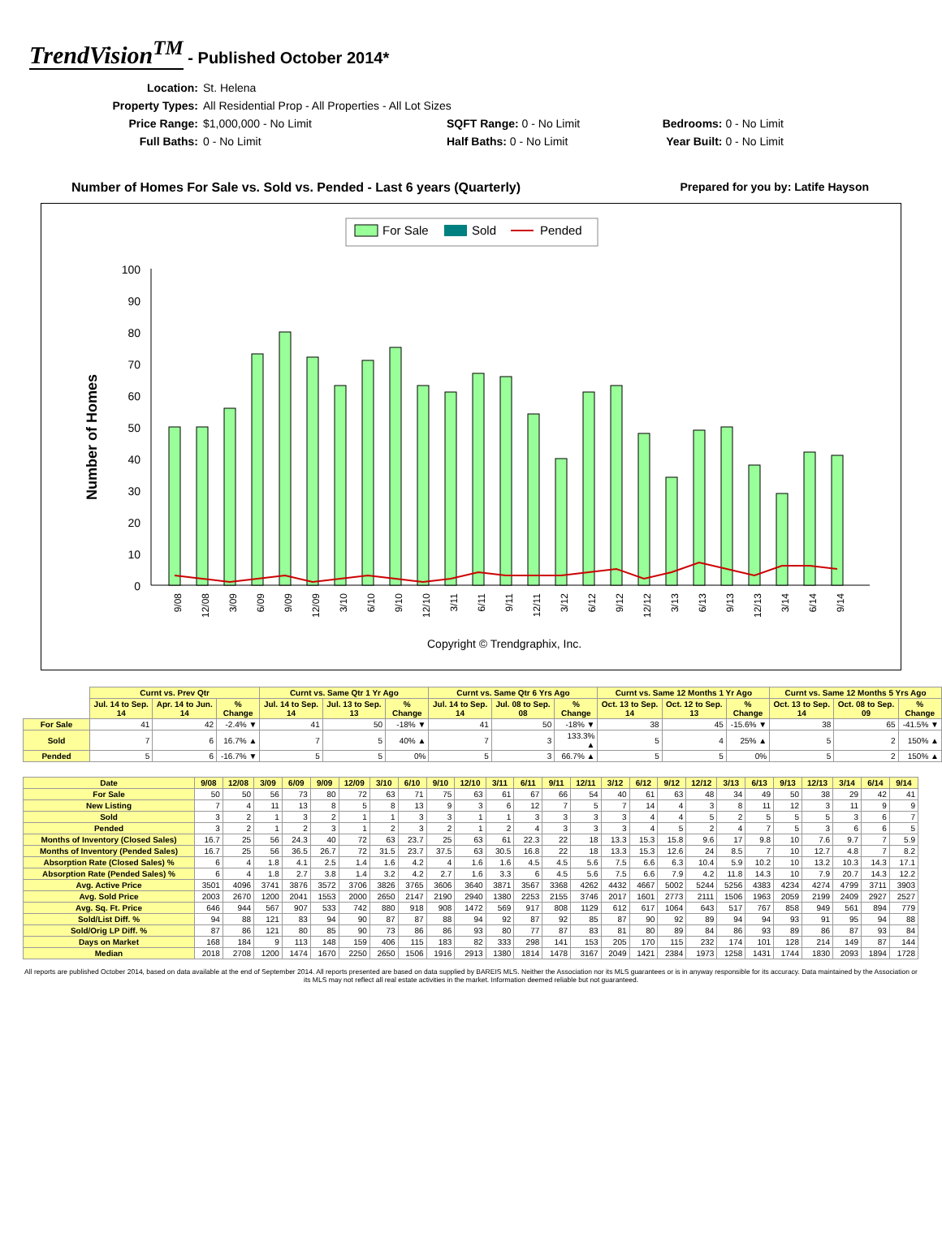TrendVision<sup>TM</sup> - Published October 2014*
Location:
St. Helena
Property Types:
All Residential Prop - All Properties - All Lot Sizes
Price Range:
$1,000,000 - No Limit
SQFT Range: 0 - No Limit
Bedrooms: 0 - No Limit
Full Baths:
0 - No Limit
Half Baths: 0 - No Limit
Year Built: 0 - No Limit
Number of Homes For Sale vs. Sold vs. Pended - Last 6 years (Quarterly) Prepared for you by: Latife Hayson
For Sale
Sold
Pended
Number of Homes
100
90
80
70
60
50
40
30
20
10
0
9/08
12/08
3/09
6/09
9/09
12/09
3/10
6/10
9/10
12/10
3/11
6/11
9/11
12/11
3/12
6/12
9/12
12/12
3/13
6/13
9/13
12/13
3/14
6/14
9/14
Copyright © Trendgraphix, Inc.
| | Curnt vs. Prev Qtr | | | Curnt vs. Same Qtr 1 Yr Ago | | | Curnt vs. Same Qtr 6 Yrs Ago | | | Curnt vs. Same 12 Months 1 Yr Ago | | | Curnt vs. Same 12 Months 5 Yrs Ago | | |
| --- | --- | --- | --- | --- | --- | --- | --- | --- | --- | --- | --- | --- | --- | --- | --- |
| | Jul. 14 to Sep. 14 | Apr. 14 to Jun. 14 | % Change | Jul. 14 to Sep. 14 | Jul. 13 to Sep. 13 | % Change | Jul. 14 to Sep. 14 | Jul. 08 to Sep. 08 | % Change | Oct. 13 to Sep. 14 | Oct. 12 to Sep. 13 | % Change | Oct. 13 to Sep. 14 | Oct. 08 to Sep. 09 | % Change |
| For Sale | 41 | 42 | -2.4% ▼ | 41 | 50 | -18% ▼ | 41 | 50 | -18% ▼ | 38 | 45 | -15.6% ▼ | 38 | 65 | -41.5% ▼ |
| Sold | 7 | 6 | 16.7% ▲ | 7 | 5 | 40% ▲ | 7 | 3 | 133.3% ▲ | 5 | 4 | 25% ▲ | 5 | 2 | 150% ▲ |
| Pended | 5 | 6 | -16.7% ▼ | 5 | 5 | 0% | 5 | 3 | 66.7% ▲ | 5 | 5 | 0% | 5 | 2 | 150% ▲ |
| Date | 9/08 | 12/08 | 3/09 | 6/09 | 9/09 | 12/09 | 3/10 | 6/10 | 9/10 | 12/10 | 3/11 | 6/11 | 9/11 | 12/11 | 3/12 | 6/12 | 9/12 | 12/12 | 3/13 | 6/13 | 9/13 | 12/13 | 3/14 | 6/14 | 9/14 |
| --- | --- | --- | --- | --- | --- | --- | --- | --- | --- | --- | --- | --- | --- | --- | --- | --- | --- | --- | --- | --- | --- | --- | --- | --- | --- |
| For Sale | 50 | 50 | 56 | 73 | 80 | 72 | 63 | 71 | 75 | 63 | 61 | 67 | 66 | 54 | 40 | 61 | 63 | 48 | 34 | 49 | 50 | 38 | 29 | 42 | 41 |
| New Listing | 7 | 4 | 11 | 13 | 8 | 5 | 8 | 13 | 9 | 3 | 6 | 12 | 7 | 5 | 7 | 14 | 4 | 3 | 8 | 11 | 12 | 3 | 11 | 9 | 9 |
| Sold | 3 | 2 | 1 | 3 | 2 | 1 | 1 | 3 | 3 | 1 | 1 | 3 | 3 | 3 | 3 | 4 | 4 | 5 | 2 | 5 | 5 | 5 | 3 | 6 | 7 |
| Pended | 3 | 2 | 1 | 2 | 3 | 1 | 2 | 3 | 2 | 1 | 2 | 4 | 3 | 3 | 3 | 4 | 5 | 2 | 4 | 7 | 5 | 3 | 6 | 6 | 5 |
| Months of Inventory (Closed Sales) | 16.7 | 25 | 56 | 24.3 | 40 | 72 | 63 | 23.7 | 25 | 63 | 61 | 22.3 | 22 | 18 | 13.3 | 15.3 | 15.8 | 9.6 | 17 | 9.8 | 10 | 7.6 | 9.7 | 7 | 5.9 |
| Months of Inventory (Pended Sales) | 16.7 | 25 | 56 | 36.5 | 26.7 | 72 | 31.5 | 23.7 | 37.5 | 63 | 30.5 | 16.8 | 22 | 18 | 13.3 | 15.3 | 12.6 | 24 | 8.5 | 7 | 10 | 12.7 | 4.8 | 7 | 8.2 |
| Absorption Rate (Closed Sales) % | 6 | 4 | 1.8 | 4.1 | 2.5 | 1.4 | 1.6 | 4.2 | 4 | 1.6 | 1.6 | 4.5 | 4.5 | 5.6 | 7.5 | 6.6 | 6.3 | 10.4 | 5.9 | 10.2 | 10 | 13.2 | 10.3 | 14.3 | 17.1 |
| Absorption Rate (Pended Sales) % | 6 | 4 | 1.8 | 2.7 | 3.8 | 1.4 | 3.2 | 4.2 | 2.7 | 1.6 | 3.3 | 6 | 4.5 | 5.6 | 7.5 | 6.6 | 7.9 | 4.2 | 11.8 | 14.3 | 10 | 7.9 | 20.7 | 14.3 | 12.2 |
| Avg. Active Price | 3501 | 4096 | 3741 | 3876 | 3572 | 3706 | 3826 | 3765 | 3606 | 3640 | 3871 | 3567 | 3368 | 4262 | 4432 | 4667 | 5002 | 5244 | 5256 | 4383 | 4234 | 4274 | 4799 | 3711 | 3903 |
| Avg. Sold Price | 2003 | 2670 | 1200 | 2041 | 1553 | 2000 | 2650 | 2147 | 2190 | 2940 | 1380 | 2253 | 2155 | 3746 | 2017 | 1601 | 2773 | 2111 | 1506 | 1963 | 2059 | 2199 | 2409 | 2927 | 2527 |
| Avg. Sq. Ft. Price | 646 | 944 | 567 | 907 | 533 | 742 | 880 | 918 | 908 | 1472 | 569 | 917 | 808 | 1129 | 612 | 617 | 1064 | 643 | 517 | 767 | 858 | 949 | 561 | 894 | 779 |
| Sold/List Diff. % | 94 | 88 | 121 | 83 | 94 | 90 | 87 | 87 | 88 | 94 | 92 | 87 | 92 | 85 | 87 | 90 | 92 | 89 | 94 | 94 | 93 | 91 | 95 | 94 | 88 |
| Sold/Orig LP Diff. % | 87 | 86 | 121 | 80 | 85 | 90 | 73 | 86 | 86 | 93 | 80 | 77 | 87 | 83 | 81 | 80 | 89 | 84 | 86 | 93 | 89 | 86 | 87 | 93 | 84 |
| Days on Market | 168 | 184 | 9 | 113 | 148 | 159 | 406 | 115 | 183 | 82 | 333 | 298 | 141 | 153 | 205 | 170 | 115 | 232 | 174 | 101 | 128 | 214 | 149 | 87 | 144 |
| Median | 2018 | 2708 | 1200 | 1474 | 1670 | 2250 | 2650 | 1506 | 1916 | 2913 | 1380 | 1814 | 1478 | 3167 | 2049 | 1421 | 2384 | 1973 | 1258 | 1431 | 1744 | 1830 | 2093 | 1894 | 1728 |
All reports are published October 2014, based on data available at the end of September 2014. All reports presented are based on data supplied by BAREIS MLS. Neither the Association nor its MLS guarantees or is in anyway responsible for its accuracy. Data maintained by the Association or its MLS may not reflect all real estate activities in the market. Information deemed reliable but not guaranteed.